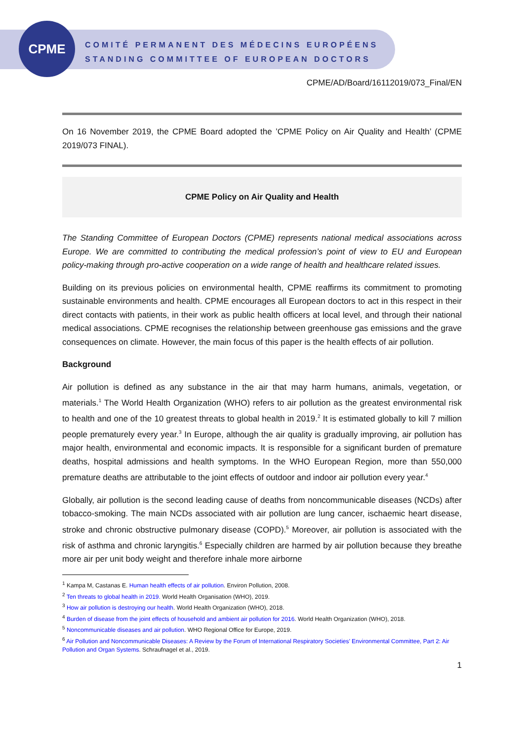CPME
COMITÉ PERMANENT DES MÉDECINS EUROPÉENS
STANDING COMMITTEE OF EUROPEAN DOCTORS
CPME/AD/Board/16112019/073_Final/EN
On 16 November 2019, the CPME Board adopted the ’CPME Policy on Air Quality and Health’ (CPME 2019/073 FINAL).
CPME Policy on Air Quality and Health
The Standing Committee of European Doctors (CPME) represents national medical associations across Europe. We are committed to contributing the medical profession’s point of view to EU and European policy-making through pro-active cooperation on a wide range of health and healthcare related issues.
Building on its previous policies on environmental health, CPME reaffirms its commitment to promoting sustainable environments and health. CPME encourages all European doctors to act in this respect in their direct contacts with patients, in their work as public health officers at local level, and through their national medical associations. CPME recognises the relationship between greenhouse gas emissions and the grave consequences on climate. However, the main focus of this paper is the health effects of air pollution.
Background
Air pollution is defined as any substance in the air that may harm humans, animals, vegetation, or materials.<sup>1</sup> The World Health Organization (WHO) refers to air pollution as the greatest environmental risk to health and one of the 10 greatest threats to global health in 2019.<sup>2</sup> It is estimated globally to kill 7 million people prematurely every year.<sup>3</sup> In Europe, although the air quality is gradually improving, air pollution has major health, environmental and economic impacts. It is responsible for a significant burden of premature deaths, hospital admissions and health symptoms. In the WHO European Region, more than 550,000 premature deaths are attributable to the joint effects of outdoor and indoor air pollution every year.<sup>4</sup>
Globally, air pollution is the second leading cause of deaths from noncommunicable diseases (NCDs) after tobacco-smoking. The main NCDs associated with air pollution are lung cancer, ischaemic heart disease, stroke and chronic obstructive pulmonary disease (COPD).<sup>5</sup> Moreover, air pollution is associated with the risk of asthma and chronic laryngitis.<sup>6</sup> Especially children are harmed by air pollution because they breathe more air per unit body weight and therefore inhale more airborne
<sup>1</sup> Kampa M, Castanas E. Human health effects of air pollution. Environ Pollution, 2008.
<sup>2</sup> Ten threats to global health in 2019. World Health Organisation (WHO), 2019.
<sup>3</sup> How air pollution is destroying our health. World Health Organization (WHO), 2018.
<sup>4</sup> Burden of disease from the joint effects of household and ambient air pollution for 2016. World Health Organization (WHO), 2018.
<sup>5</sup> Noncommunicable diseases and air pollution. WHO Regional Office for Europe, 2019.
<sup>6</sup> Air Pollution and Noncommunicable Diseases: A Review by the Forum of International Respiratory Societies’ Environmental Committee, Part 2: Air Pollution and Organ Systems. Schraufnagel et al., 2019.
1